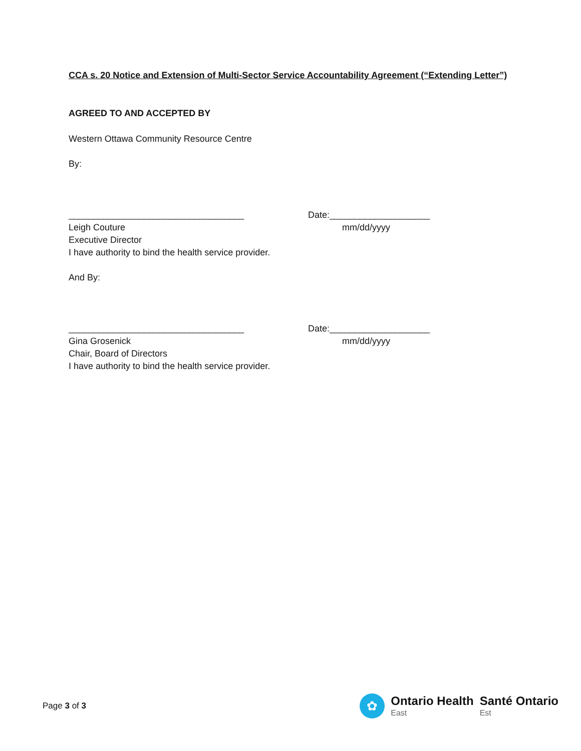CCA s. 20 Notice and Extension of Multi-Sector Service Accountability Agreement (“Extending Letter”)
AGREED TO AND ACCEPTED BY
Western Ottawa Community Resource Centre
By:
___________________________________ Date:____________________
Leigh Couture mm/dd/yyyy
Executive Director
I have authority to bind the health service provider.
And By:
___________________________________ Date:____________________
Gina Grosenick mm/dd/yyyy
Chair, Board of Directors
I have authority to bind the health service provider.
Page 3 of 3
✿
Ontario Health
East
Santé Ontario
Est